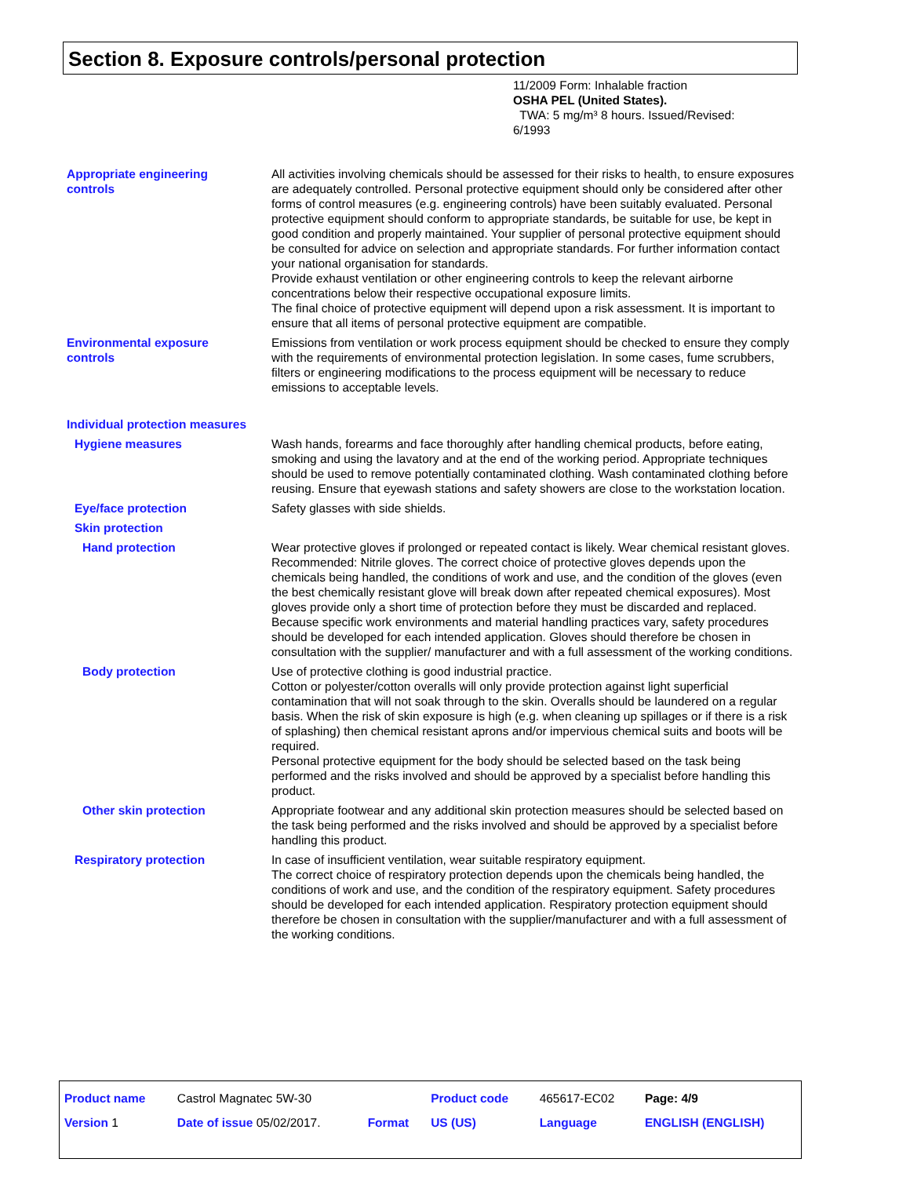Section 8. Exposure controls/personal protection
11/2009 Form: Inhalable fraction
OSHA PEL (United States).
TWA: 5 mg/m³ 8 hours. Issued/Revised: 6/1993
Appropriate engineering
controls
All activities involving chemicals should be assessed for their risks to health, to ensure exposures are adequately controlled. Personal protective equipment should only be considered after other forms of control measures (e.g. engineering controls) have been suitably evaluated. Personal protective equipment should conform to appropriate standards, be suitable for use, be kept in good condition and properly maintained. Your supplier of personal protective equipment should be consulted for advice on selection and appropriate standards. For further information contact your national organisation for standards.
Provide exhaust ventilation or other engineering controls to keep the relevant airborne concentrations below their respective occupational exposure limits.
The final choice of protective equipment will depend upon a risk assessment. It is important to ensure that all items of personal protective equipment are compatible.
Environmental exposure
controls
Emissions from ventilation or work process equipment should be checked to ensure they comply with the requirements of environmental protection legislation. In some cases, fume scrubbers, filters or engineering modifications to the process equipment will be necessary to reduce emissions to acceptable levels.
Individual protection measures
Hygiene measures Wash hands, forearms and face thoroughly after handling chemical products, before eating, smoking and using the lavatory and at the end of the working period. Appropriate techniques should be used to remove potentially contaminated clothing. Wash contaminated clothing before reusing. Ensure that eyewash stations and safety showers are close to the workstation location.
Eye/face protection Safety glasses with side shields.
Skin protection
Hand protection Wear protective gloves if prolonged or repeated contact is likely. Wear chemical resistant gloves. Recommended: Nitrile gloves. The correct choice of protective gloves depends upon the chemicals being handled, the conditions of work and use, and the condition of the gloves (even the best chemically resistant glove will break down after repeated chemical exposures). Most gloves provide only a short time of protection before they must be discarded and replaced. Because specific work environments and material handling practices vary, safety procedures should be developed for each intended application. Gloves should therefore be chosen in consultation with the supplier/ manufacturer and with a full assessment of the working conditions.
Body protection Use of protective clothing is good industrial practice.
Cotton or polyester/cotton overalls will only provide protection against light superficial contamination that will not soak through to the skin. Overalls should be laundered on a regular basis. When the risk of skin exposure is high (e.g. when cleaning up spillages or if there is a risk of splashing) then chemical resistant aprons and/or impervious chemical suits and boots will be required.
Personal protective equipment for the body should be selected based on the task being performed and the risks involved and should be approved by a specialist before handling this product.
Other skin protection Appropriate footwear and any additional skin protection measures should be selected based on the task being performed and the risks involved and should be approved by a specialist before handling this product.
Respiratory protection In case of insufficient ventilation, wear suitable respiratory equipment.
The correct choice of respiratory protection depends upon the chemicals being handled, the conditions of work and use, and the condition of the respiratory equipment. Safety procedures should be developed for each intended application. Respiratory protection equipment should therefore be chosen in consultation with the supplier/manufacturer and with a full assessment of the working conditions.
| Product name | Castrol Magnatec 5W-30 | | Product code | 465617-EC02 | Page: 4/9 |
| Version 1 | Date of issue 05/02/2017. | Format | US (US) | Language | ENGLISH (ENGLISH) |